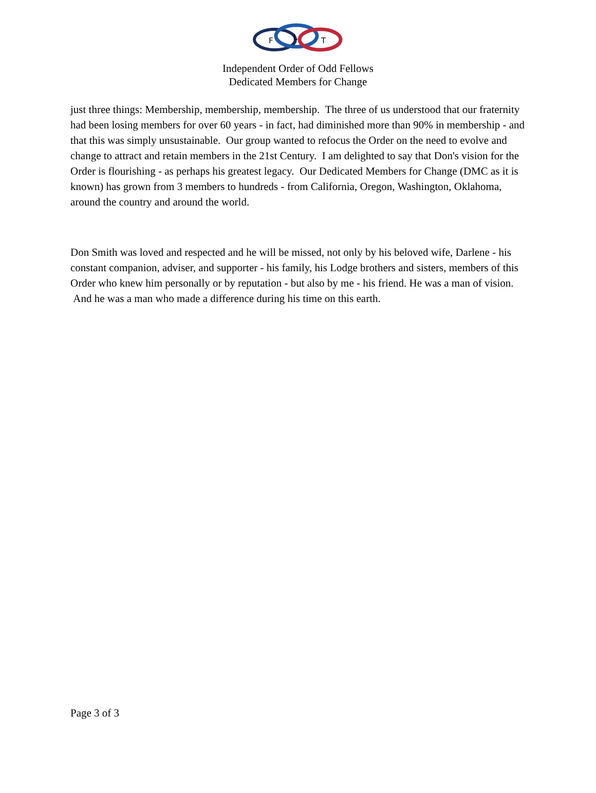F
L
T
Independent Order of Odd Fellows
Dedicated Members for Change
just three things: Membership, membership, membership. The three of us understood that our fraternity had been losing members for over 60 years - in fact, had diminished more than 90% in membership - and that this was simply unsustainable. Our group wanted to refocus the Order on the need to evolve and change to attract and retain members in the 21st Century. I am delighted to say that Don's vision for the Order is flourishing - as perhaps his greatest legacy. Our Dedicated Members for Change (DMC as it is known) has grown from 3 members to hundreds - from California, Oregon, Washington, Oklahoma, around the country and around the world.
Don Smith was loved and respected and he will be missed, not only by his beloved wife, Darlene - his constant companion, adviser, and supporter - his family, his Lodge brothers and sisters, members of this Order who knew him personally or by reputation - but also by me - his friend. He was a man of vision. And he was a man who made a difference during his time on this earth.
Page 3 of 3